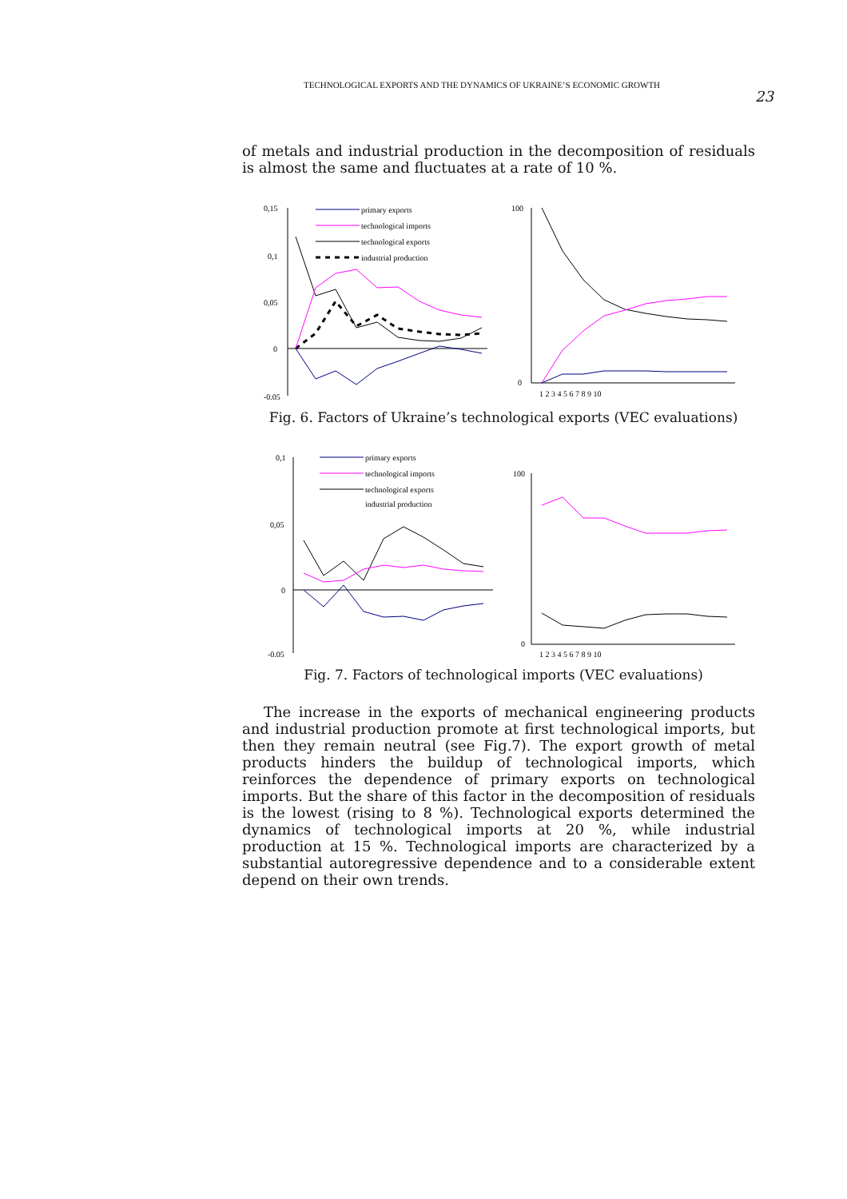TECHNOLOGICAL EXPORTS AND THE DYNAMICS OF UKRAINE’S ECONOMIC GROWTH
23
of metals and industrial production in the decomposition of residuals is almost the same and fluctuates at a rate of 10 %.
0,15
0,1
0,05
0
-0,05
primary exports
technological imports
technological exports
industrial production
100
0
1 2 3 4 5 6 7 8 9 10
Fig. 6. Factors of Ukraine’s technological exports (VEC evaluations)
0,1
0,05
0
-0,05
primary exports
technological imports
technological exports
industrial production
100
0
1 2 3 4 5 6 7 8 9 10
Fig. 7. Factors of technological imports (VEC evaluations)
The increase in the exports of mechanical engineering products and industrial production promote at first technological imports, but then they remain neutral (see Fig.7). The export growth of metal products hinders the buildup of technological imports, which reinforces the dependence of primary exports on technological imports. But the share of this factor in the decomposition of residuals is the lowest (rising to 8 %). Technological exports determined the dynamics of technological imports at 20 %, while industrial production at 15 %. Technological imports are characterized by a substantial autoregressive dependence and to a considerable extent depend on their own trends.